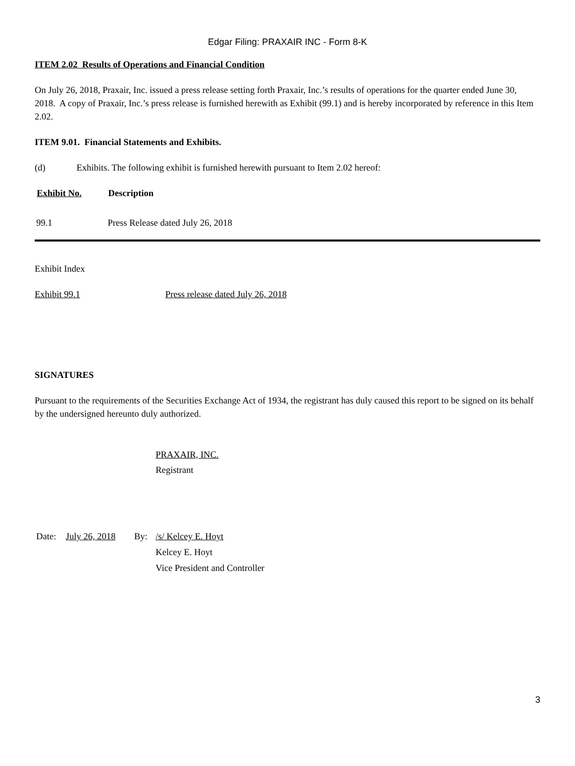Edgar Filing: PRAXAIR INC - Form 8-K
ITEM 2.02 Results of Operations and Financial Condition
On July 26, 2018, Praxair, Inc. issued a press release setting forth Praxair, Inc.’s results of operations for the quarter ended June 30, 2018. A copy of Praxair, Inc.’s press release is furnished herewith as Exhibit (99.1) and is hereby incorporated by reference in this Item 2.02.
ITEM 9.01. Financial Statements and Exhibits.
(d) Exhibits. The following exhibit is furnished herewith pursuant to Item 2.02 hereof:
| Exhibit No. | Description |
| --- | --- |
| 99.1 | Press Release dated July 26, 2018 |
Exhibit Index
Exhibit 99.1 Press release dated July 26, 2018
SIGNATURES
Pursuant to the requirements of the Securities Exchange Act of 1934, the registrant has duly caused this report to be signed on its behalf by the undersigned hereunto duly authorized.
PRAXAIR, INC.
Registrant
| Date: | July 26, 2018 | By: | /s/ Kelcey E. Hoyt |
| | | | Kelcey E. Hoyt |
| | | | Vice President and Controller |
3